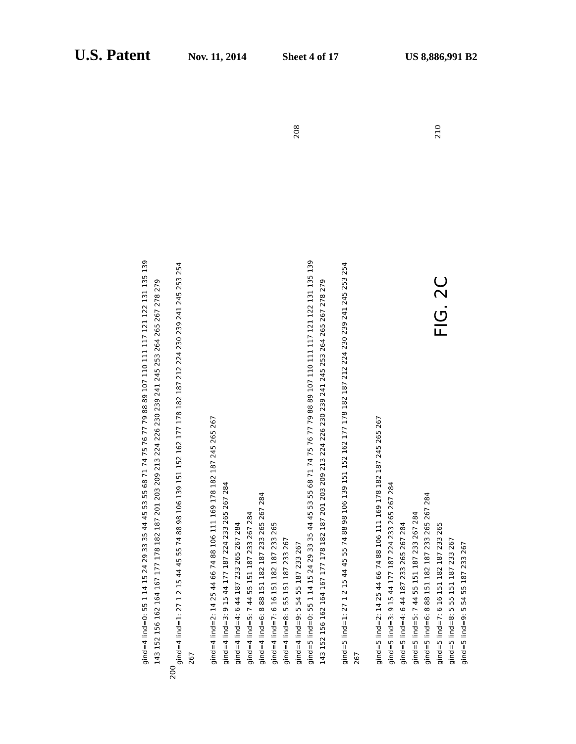U.S. Patent Nov. 11, 2014 Sheet 4 of 17 US 8,886,991 B2
200
208
210
gind=4 lind=0: 55 1 14 15 24 29 33 35 44 45 53 55 68 71 74 75 76 77 79 88 89 107 110 111 117 121 122 131 135 139
143 152 156 162 164 167 177 178 182 187 201 203 209 213 224 226 230 239 241 245 253 264 265 267 278 279
gind=4 lind=1: 27 1 2 15 44 45 55 74 88 98 106 139 151 152 162 177 178 182 187 212 224 230 239 241 245 253 254
267
gind=4 lind=2: 14 25 44 66 74 88 106 111 169 178 182 187 245 265 267
gind=4 lind=3: 9 15 44 177 187 224 233 265 267 284
gind=4 lind=4: 6 44 187 233 265 267 284
gind=4 lind=5: 7 44 55 151 187 233 267 284
gind=4 lind=6: 8 88 151 182 187 233 265 267 284
gind=4 lind=7: 6 16 151 182 187 233 265
gind=4 lind=8: 5 55 151 187 233 267
gind=4 lind=9: 5 54 55 187 233 267
gind=5 lind=0: 55 1 14 15 24 29 33 35 44 45 53 55 68 71 74 75 76 77 79 88 89 107 110 111 117 121 122 131 135 139
143 152 156 162 164 167 177 178 182 187 201 203 209 213 224 226 230 239 241 245 253 264 265 267 278 279
gind=5 lind=1: 27 1 2 15 44 45 55 74 88 98 106 139 151 152 162 177 178 182 187 212 224 230 239 241 245 253 254
267
gind=5 lind=2: 14 25 44 66 74 88 106 111 169 178 182 187 245 265 267
gind=5 lind=3: 9 15 44 177 187 224 233 265 267 284
gind=5 lind=4: 6 44 187 233 265 267 284
gind=5 lind=5: 7 44 55 151 187 233 267 284
gind=5 lind=6: 8 88 151 182 187 233 265 267 284
gind=5 lind=7: 6 16 151 182 187 233 265
gind=5 lind=8: 5 55 151 187 233 267
gind=5 lind=9: 5 54 55 187 233 267
FIG. 2C